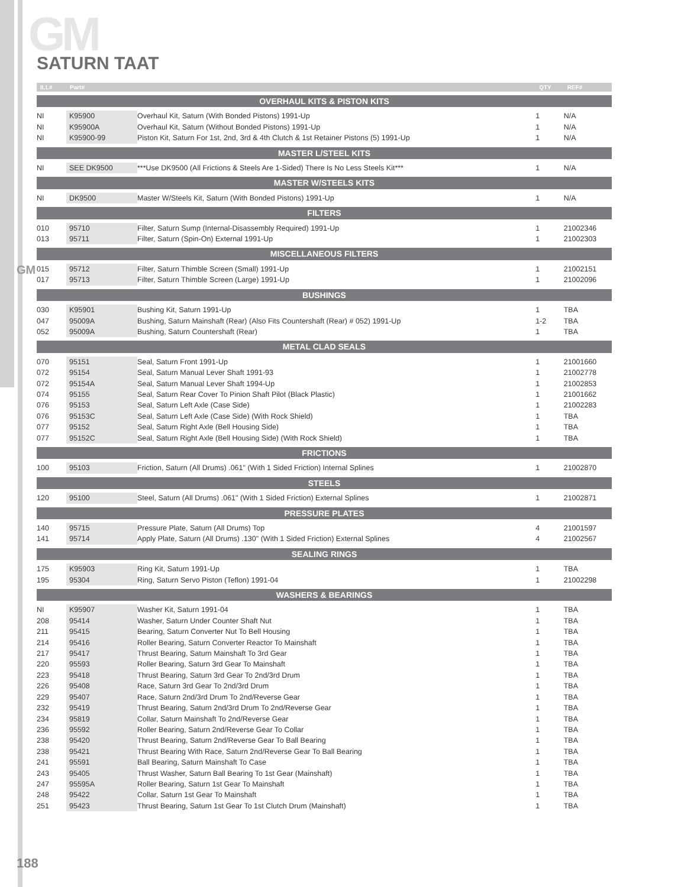GM
SATURN TAAT
GM
| ILL# | Part# | | QTY | REF# |
| --- | --- | --- | --- | --- |
| OVERHAUL KITS & PISTON KITS | | | | |
| NI | K95900 | Overhaul Kit, Saturn (With Bonded Pistons) 1991-Up | 1 | N/A |
| NI | K95900A | Overhaul Kit, Saturn (Without Bonded Pistons) 1991-Up | 1 | N/A |
| NI | K95900-99 | Piston Kit, Saturn For 1st, 2nd, 3rd & 4th Clutch & 1st Retainer Pistons (5) 1991-Up | 1 | N/A |
| MASTER L/STEEL KITS | | | | |
| NI | SEE DK9500 | ***Use DK9500 (All Frictions & Steels Are 1-Sided) There Is No Less Steels Kit*** | 1 | N/A |
| MASTER W/STEELS KITS | | | | |
| NI | DK9500 | Master W/Steels Kit, Saturn (With Bonded Pistons) 1991-Up | 1 | N/A |
| FILTERS | | | | |
| 010 | 95710 | Filter, Saturn Sump (Internal-Disassembly Required) 1991-Up | 1 | 21002346 |
| 013 | 95711 | Filter, Saturn (Spin-On) External 1991-Up | 1 | 21002303 |
| MISCELLANEOUS FILTERS | | | | |
| 015 | 95712 | Filter, Saturn Thimble Screen (Small) 1991-Up | 1 | 21002151 |
| 017 | 95713 | Filter, Saturn Thimble Screen (Large) 1991-Up | 1 | 21002096 |
| BUSHINGS | | | | |
| 030 | K95901 | Bushing Kit, Saturn 1991-Up | 1 | TBA |
| 047 | 95009A | Bushing, Saturn Mainshaft (Rear) (Also Fits Countershaft (Rear) # 052) 1991-Up | 1-2 | TBA |
| 052 | 95009A | Bushing, Saturn Countershaft (Rear) | 1 | TBA |
| METAL CLAD SEALS | | | | |
| 070 | 95151 | Seal, Saturn Front 1991-Up | 1 | 21001660 |
| 072 | 95154 | Seal, Saturn Manual Lever Shaft 1991-93 | 1 | 21002778 |
| 072 | 95154A | Seal, Saturn Manual Lever Shaft 1994-Up | 1 | 21002853 |
| 074 | 95155 | Seal, Saturn Rear Cover To Pinion Shaft Pilot (Black Plastic) | 1 | 21001662 |
| 076 | 95153 | Seal, Saturn Left Axle (Case Side) | 1 | 21002283 |
| 076 | 95153C | Seal, Saturn Left Axle (Case Side) (With Rock Shield) | 1 | TBA |
| 077 | 95152 | Seal, Saturn Right Axle (Bell Housing Side) | 1 | TBA |
| 077 | 95152C | Seal, Saturn Right Axle (Bell Housing Side) (With Rock Shield) | 1 | TBA |
| FRICTIONS | | | | |
| 100 | 95103 | Friction, Saturn (All Drums) .061" (With 1 Sided Friction) Internal Splines | 1 | 21002870 |
| STEELS | | | | |
| 120 | 95100 | Steel, Saturn (All Drums) .061" (With 1 Sided Friction) External Splines | 1 | 21002871 |
| PRESSURE PLATES | | | | |
| 140 | 95715 | Pressure Plate, Saturn (All Drums) Top | 4 | 21001597 |
| 141 | 95714 | Apply Plate, Saturn (All Drums) .130" (With 1 Sided Friction) External Splines | 4 | 21002567 |
| SEALING RINGS | | | | |
| 175 | K95903 | Ring Kit, Saturn 1991-Up | 1 | TBA |
| 195 | 95304 | Ring, Saturn Servo Piston (Teflon) 1991-04 | 1 | 21002298 |
| WASHERS & BEARINGS | | | | |
| NI | K95907 | Washer Kit, Saturn 1991-04 | 1 | TBA |
| 208 | 95414 | Washer, Saturn Under Counter Shaft Nut | 1 | TBA |
| 211 | 95415 | Bearing, Saturn Converter Nut To Bell Housing | 1 | TBA |
| 214 | 95416 | Roller Bearing, Saturn Converter Reactor To Mainshaft | 1 | TBA |
| 217 | 95417 | Thrust Bearing, Saturn Mainshaft To 3rd Gear | 1 | TBA |
| 220 | 95593 | Roller Bearing, Saturn 3rd Gear To Mainshaft | 1 | TBA |
| 223 | 95418 | Thrust Bearing, Saturn 3rd Gear To 2nd/3rd Drum | 1 | TBA |
| 226 | 95408 | Race, Saturn 3rd Gear To 2nd/3rd Drum | 1 | TBA |
| 229 | 95407 | Race, Saturn 2nd/3rd Drum To 2nd/Reverse Gear | 1 | TBA |
| 232 | 95419 | Thrust Bearing, Saturn 2nd/3rd Drum To 2nd/Reverse Gear | 1 | TBA |
| 234 | 95819 | Collar, Saturn Mainshaft To 2nd/Reverse Gear | 1 | TBA |
| 236 | 95592 | Roller Bearing, Saturn 2nd/Reverse Gear To Collar | 1 | TBA |
| 238 | 95420 | Thrust Bearing, Saturn 2nd/Reverse Gear To Ball Bearing | 1 | TBA |
| 238 | 95421 | Thrust Bearing With Race, Saturn 2nd/Reverse Gear To Ball Bearing | 1 | TBA |
| 241 | 95591 | Ball Bearing, Saturn Mainshaft To Case | 1 | TBA |
| 243 | 95405 | Thrust Washer, Saturn Ball Bearing To 1st Gear (Mainshaft) | 1 | TBA |
| 247 | 95595A | Roller Bearing, Saturn 1st Gear To Mainshaft | 1 | TBA |
| 248 | 95422 | Collar, Saturn 1st Gear To Mainshaft | 1 | TBA |
| 251 | 95423 | Thrust Bearing, Saturn 1st Gear To 1st Clutch Drum (Mainshaft) | 1 | TBA |
188